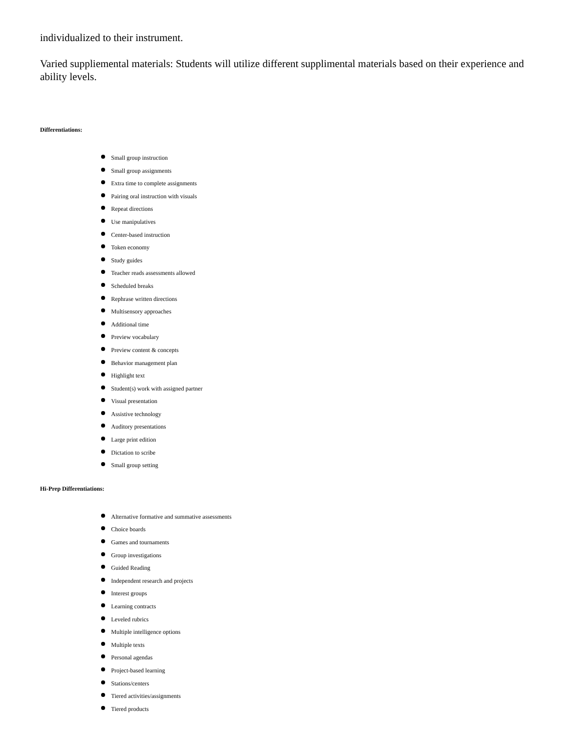individualized to their instrument.
Varied suppliemental materials: Students will utilize different supplimental materials based on their experience and ability levels.
Differentiations:
Small group instruction
Small group assignments
Extra time to complete assignments
Pairing oral instruction with visuals
Repeat directions
Use manipulatives
Center-based instruction
Token economy
Study guides
Teacher reads assessments allowed
Scheduled breaks
Rephrase written directions
Multisensory approaches
Additional time
Preview vocabulary
Preview content & concepts
Behavior management plan
Highlight text
Student(s) work with assigned partner
Visual presentation
Assistive technology
Auditory presentations
Large print edition
Dictation to scribe
Small group setting
Hi-Prep Differentiations:
Alternative formative and summative assessments
Choice boards
Games and tournaments
Group investigations
Guided Reading
Independent research and projects
Interest groups
Learning contracts
Leveled rubrics
Multiple intelligence options
Multiple texts
Personal agendas
Project-based learning
Stations/centers
Tiered activities/assignments
Tiered products